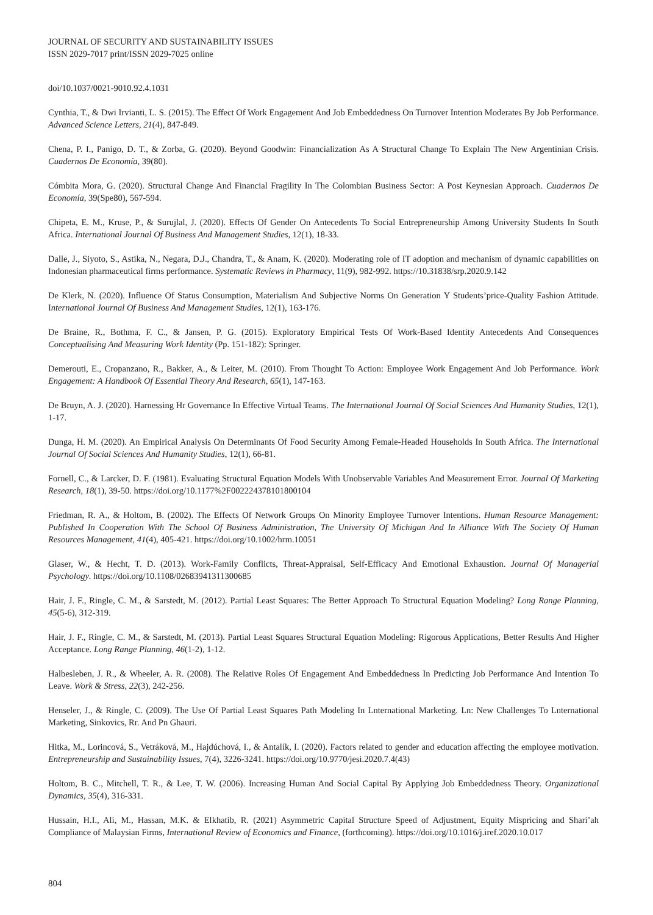JOURNAL OF SECURITY AND SUSTAINABILITY ISSUES
ISSN 2029-7017 print/ISSN 2029-7025 online
doi/10.1037/0021-9010.92.4.1031
Cynthia, T., & Dwi Irvianti, L. S. (2015). The Effect Of Work Engagement And Job Embeddedness On Turnover Intention Moderates By Job Performance. Advanced Science Letters, 21(4), 847-849.
Chena, P. I., Panigo, D. T., & Zorba, G. (2020). Beyond Goodwin: Financialization As A Structural Change To Explain The New Argentinian Crisis. Cuadernos De Economía, 39(80).
Cómbita Mora, G. (2020). Structural Change And Financial Fragility In The Colombian Business Sector: A Post Keynesian Approach. Cuadernos De Economía, 39(Spe80), 567-594.
Chipeta, E. M., Kruse, P., & Surujlal, J. (2020). Effects Of Gender On Antecedents To Social Entrepreneurship Among University Students In South Africa. International Journal Of Business And Management Studies, 12(1), 18-33.
Dalle, J., Siyoto, S., Astika, N., Negara, D.J., Chandra, T., & Anam, K. (2020). Moderating role of IT adoption and mechanism of dynamic capabilities on Indonesian pharmaceutical firms performance. Systematic Reviews in Pharmacy, 11(9), 982-992. https://10.31838/srp.2020.9.142
De Klerk, N. (2020). Influence Of Status Consumption, Materialism And Subjective Norms On Generation Y Students’price-Quality Fashion Attitude. International Journal Of Business And Management Studies, 12(1), 163-176.
De Braine, R., Bothma, F. C., & Jansen, P. G. (2015). Exploratory Empirical Tests Of Work-Based Identity Antecedents And Consequences Conceptualising And Measuring Work Identity (Pp. 151-182): Springer.
Demerouti, E., Cropanzano, R., Bakker, A., & Leiter, M. (2010). From Thought To Action: Employee Work Engagement And Job Performance. Work Engagement: A Handbook Of Essential Theory And Research, 65(1), 147-163.
De Bruyn, A. J. (2020). Harnessing Hr Governance In Effective Virtual Teams. The International Journal Of Social Sciences And Humanity Studies, 12(1), 1-17.
Dunga, H. M. (2020). An Empirical Analysis On Determinants Of Food Security Among Female-Headed Households In South Africa. The International Journal Of Social Sciences And Humanity Studies, 12(1), 66-81.
Fornell, C., & Larcker, D. F. (1981). Evaluating Structural Equation Models With Unobservable Variables And Measurement Error. Journal Of Marketing Research, 18(1), 39-50. https://doi.org/10.1177%2F002224378101800104
Friedman, R. A., & Holtom, B. (2002). The Effects Of Network Groups On Minority Employee Turnover Intentions. Human Resource Management: Published In Cooperation With The School Of Business Administration, The University Of Michigan And In Alliance With The Society Of Human Resources Management, 41(4), 405-421. https://doi.org/10.1002/hrm.10051
Glaser, W., & Hecht, T. D. (2013). Work-Family Conflicts, Threat-Appraisal, Self-Efficacy And Emotional Exhaustion. Journal Of Managerial Psychology. https://doi.org/10.1108/02683941311300685
Hair, J. F., Ringle, C. M., & Sarstedt, M. (2012). Partial Least Squares: The Better Approach To Structural Equation Modeling? Long Range Planning, 45(5-6), 312-319.
Hair, J. F., Ringle, C. M., & Sarstedt, M. (2013). Partial Least Squares Structural Equation Modeling: Rigorous Applications, Better Results And Higher Acceptance. Long Range Planning, 46(1-2), 1-12.
Halbesleben, J. R., & Wheeler, A. R. (2008). The Relative Roles Of Engagement And Embeddedness In Predicting Job Performance And Intention To Leave. Work & Stress, 22(3), 242-256.
Henseler, J., & Ringle, C. (2009). The Use Of Partial Least Squares Path Modeling In Lnternational Marketing. Ln: New Challenges To Lnternational Marketing, Sinkovics, Rr. And Pn Ghauri.
Hitka, M., Lorincová, S., Vetráková, M., Hajdúchová, I., & Antalík, I. (2020). Factors related to gender and education affecting the employee motivation. Entrepreneurship and Sustainability Issues, 7(4), 3226-3241. https://doi.org/10.9770/jesi.2020.7.4(43)
Holtom, B. C., Mitchell, T. R., & Lee, T. W. (2006). Increasing Human And Social Capital By Applying Job Embeddedness Theory. Organizational Dynamics, 35(4), 316-331.
Hussain, H.I., Ali, M., Hassan, M.K. & Elkhatib, R. (2021) Asymmetric Capital Structure Speed of Adjustment, Equity Mispricing and Shari’ah Compliance of Malaysian Firms, International Review of Economics and Finance, (forthcoming). https://doi.org/10.1016/j.iref.2020.10.017
804